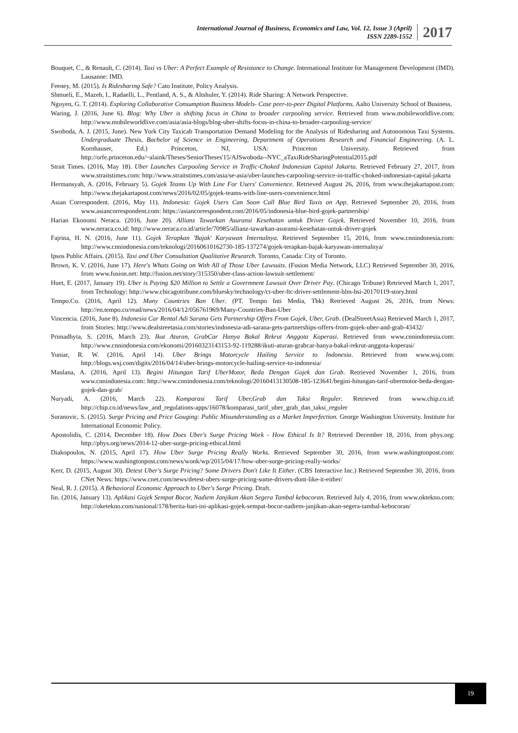International Journal of Business, Economics and Law, Vol. 12, Issue 3 (April)
ISSN 2289-1552
2017
Bouquet, C., & Renault, C. (2014). Taxi vs Uber: A Perfect Example of Resistance to Change. International Institute for Management Development (IMD). Lausanne: IMD.
Feeney, M. (2015). Is Ridesharing Safe? Cato Institute, Policy Analysis.
Shmueli, E., Mazeh, I., Radaelli, L., Pentland, A. S., & Altshuler, Y. (2014). Ride Sharing: A Network Perspective.
Nguyen, G. T. (2014). Exploring Collaborative Consumption Business Models- Case peer-to-peer Digital Platforms. Aalto University School of Business.
Waring, J. (2016, June 6). Blog: Why Uber is shifting focus in China to broader carpooling service. Retrieved from www.mobileworldlive.com: http://www.mobileworldlive.com/asia/asia-blogs/blog-uber-shifts-focus-in-china-to-broader-carpooling-service/
Swoboda, A. J. (2015, June). New York City Taxicab Transportation Demand Modeling for the Analysis of Ridesharing and Autonomous Taxi Systems. Undergraduate Thesis, Bachelor of Science in Engineering, Department of Operations Research and Financial Engineering. (A. L. Kornhauser, Ed.) Princeton, NJ, USA: Princeton University. Retrieved from http://orfe.princeton.edu/~alaink/Theses/SeniorTheses'15/AJSwoboda--NYC_aTaxiRideSharingPotential2015.pdf
Strait Times. (2016, May 18). Uber Launches Carpooling Service in Traffic-Choked Indonesian Capital Jakarta. Retrieved February 27, 2017, from www.straitstimes.com: http://www.straitstimes.com/asia/se-asia/uber-launches-carpooling-service-in-traffic-choked-indonesian-capital-jakarta
Hermansyah, A. (2016, February 5). Gojek Teams Up With Line For Users' Convenience. Retrieved August 26, 2016, from www.thejakartapost.com: http://www.thejakartapost.com/news/2016/02/05/gojek-teams-with-line-users-convenience.html
Asian Correspondent. (2016, May 11). Indonesia: Gojek Users Can Soon Call Blue Bird Taxis on App. Retrieved September 20, 2016, from www.asiancorrespondent.com: https://asiancorrespondent.com/2016/05/indonesia-blue-bird-gojek-partnership/
Harian Ekonomi Neraca. (2016, June 20). Allianz Tawarkan Asuransi Kesehatan untuk Driver Gojek. Retrieved November 10, 2016, from www.neraca.co.id: http://www.neraca.co.id/article/70985/allianz-tawarkan-asuransi-kesehatan-untuk-driver-gojek
Fajrina, H. N. (2016, June 11). Gojek Terapkan 'Bajak' Karyawan Internalnya. Retrieved September 15, 2016, from www.cnnindonesia.com: http://www.cnnindonesia.com/teknologi/20160610162730-185-137274/gojek-terapkan-bajak-karyawan-internalnya/
Ipsos Public Affairs. (2015). Taxi and Uber Consultation Qualitative Research. Toronto, Canada: City of Toronto.
Brown, K. V. (2016, June 17). Here's Whats Going on With All of Those Uber Lawsuits. (Fusion Media Network, LLC) Retrieved September 30, 2016, from www.fusion.net: http://fusion.net/story/315350/uber-class-action-lawsuit-settlement/
Huet, E. (2017, January 19). Uber is Paying $20 Million to Settle a Government Lawsuit Over Driver Pay. (Chicago Tribune) Retrieved March 1, 2017, from Technology: http://www.chicagotribune.com/bluesky/technology/ct-uber-ftc-driver-settlement-blm-bsi-20170119-story.html
Tempo.Co. (2016, April 12). Many Countries Ban Uber. (PT. Tempo Inti Media, Tbk) Retrieved August 26, 2016, from News: http://en.tempo.co/read/news/2016/04/12/056761969/Many-Countries-Ban-Uber
Vincencia. (2016, June 8). Indonesia Car Rental Adi Sarana Gets Partnership Offers From Gojek, Uber, Grab. (DealStreetAsia) Retrieved March 1, 2017, from Stories: http://www.dealstreetasia.com/stories/indonesia-adi-sarana-gets-partnerships-offers-from-gojek-uber-and-grab-43432/
Primadhyta, S. (2016, March 23). Ikut Aturan, GrabCar Hanya Bakal Rekrut Anggota Koperasi. Retrieved from www.cnnindonesia.com: http://www.cnnindonesia.com/ekonomi/20160323143153-92-119288/ikuti-aturan-grabcar-hanya-bakal-rekrut-anggota-koperasi/
Yuniar, R. W. (2016, April 14). Uber Brings Motorcycle Hailing Service to Indonesia. Retrieved from www.wsj.com: http://blogs.wsj.com/digits/2016/04/14/uber-brings-motorcycle-hailing-service-to-indonesia/
Maulana, A. (2016, April 13). Begini Hitungan Tarif UberMotor, Beda Dengan Gojek dan Grab. Retrieved November 1, 2016, from www.cnnindonesia.com: http://www.cnnindonesia.com/teknologi/20160413130508-185-123641/begini-hitungan-tarif-ubermotor-beda-dengan-gojek-dan-grab/
Nuryadi, A. (2016, March 22). Komparasi Tarif Uber,Grab dan Taksi Reguler. Retrieved from www.chip.co.id: http://chip.co.id/news/law_and_regulations-apps/16078/komparasi_tarif_uber_grab_dan_taksi_reguler
Suranovic, S. (2015). Surge Pricing and Price Gouging: Public Misunderstanding as a Market Imperfection. George Washington University. Institute for International Economic Policy.
Apostolidis, C. (2014, December 18). How Does Uber's Surge Pricing Work - How Ethical Is It? Retrieved December 18, 2016, from phys.org: http://phys.org/news/2014-12-uber-surge-pricing-ethical.html
Diakopoulos, N. (2015, April 17). How Uber Surge Pricing Really Works. Retrieved September 30, 2016, from www.washingtonpost.com: https://www.washingtonpost.com/news/wonk/wp/2015/04/17/how-uber-surge-pricing-really-works/
Kerr, D. (2015, August 30). Detest Uber's Surge Pricing? Some Drivers Don't Like It Either. (CBS Interactive Inc.) Retrieved September 30, 2016, from CNet News: https://www.cnet.com/news/detest-ubers-surge-pricing-some-drivers-dont-like-it-either/
Neal, R. J. (2015). A Behavioral Economic Approach to Uber's Surge Pricing. Draft.
Iin. (2016, January 13). Aplikasi Gojek Sempat Bocor, Nadiem Janjikan Akan Segera Tambal kebocoran. Retrieved July 4, 2016, from www.oktekno.com: http://oketekno.com/nasional/178/berita-hari-ini-aplikasi-gojek-sempat-bocor-nadiem-janjikan-akan-segera-tambal-kebocoran/
19